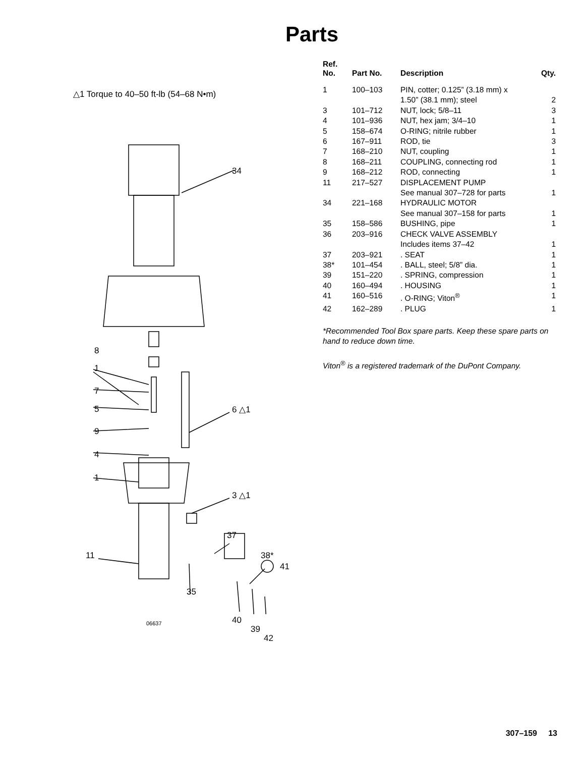Parts
△1 Torque to 40–50 ft-lb (54–68 N•m)
34
8
1
7
5 6 △1
9
4
1
3 △1
37
11 38*
41
35
40
06637
39
42
| Ref. No. | Part No. | Description | Qty. |
| --- | --- | --- | --- |
| 1 | 100–103 | PIN, cotter; 0.125” (3.18 mm) x 1.50” (38.1 mm); steel | 2 |
| 3 | 101–712 | NUT, lock; 5/8–11 | 3 |
| 4 | 101–936 | NUT, hex jam; 3/4–10 | 1 |
| 5 | 158–674 | O-RING; nitrile rubber | 1 |
| 6 | 167–911 | ROD, tie | 3 |
| 7 | 168–210 | NUT, coupling | 1 |
| 8 | 168–211 | COUPLING, connecting rod | 1 |
| 9 | 168–212 | ROD, connecting | 1 |
| 11 | 217–527 | DISPLACEMENT PUMP See manual 307–728 for parts | 1 |
| 34 | 221–168 | HYDRAULIC MOTOR See manual 307–158 for parts | 1 |
| 35 | 158–586 | BUSHING, pipe | 1 |
| 36 | 203–916 | CHECK VALVE ASSEMBLY Includes items 37–42 | 1 |
| 37 | 203–921 | . SEAT | 1 |
| 38* | 101–454 | . BALL, steel; 5/8” dia. | 1 |
| 39 | 151–220 | . SPRING, compression | 1 |
| 40 | 160–494 | . HOUSING | 1 |
| 41 | 160–516 | . O-RING; Viton<sup>®</sup> | 1 |
| 42 | 162–289 | . PLUG | 1 |
*Recommended Tool Box spare parts. Keep these spare parts on hand to reduce down time.
Viton<sup>®</sup> is a registered trademark of the DuPont Company.
307–159 13